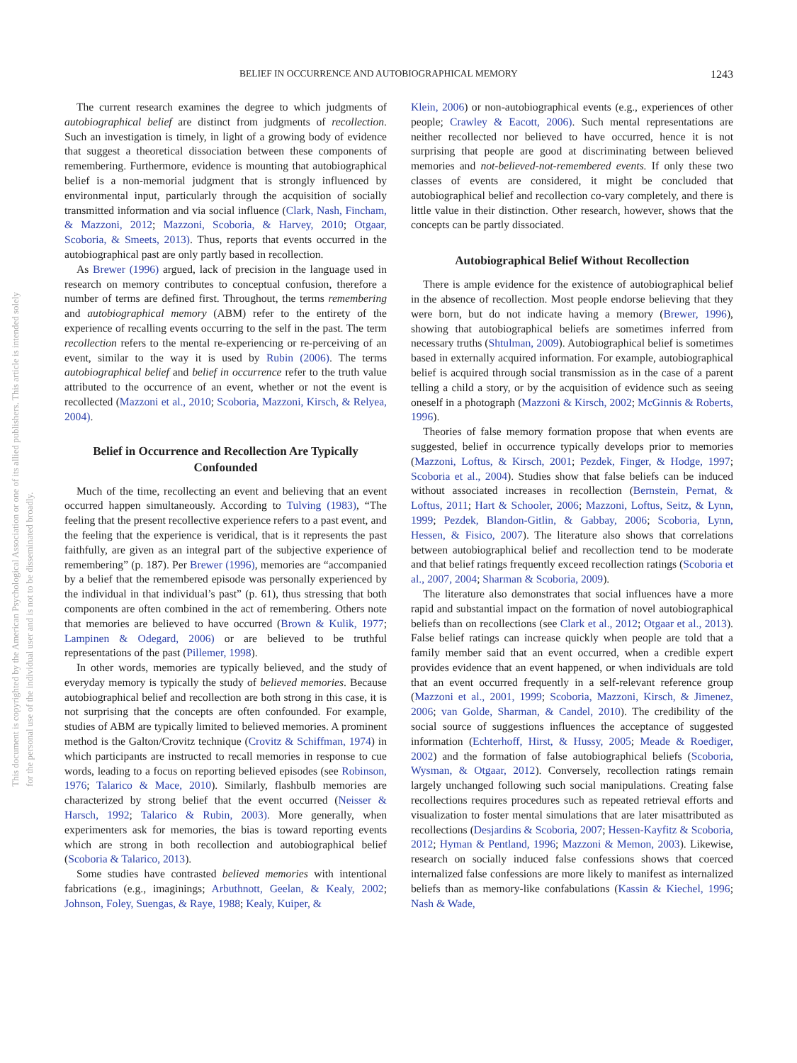This document is copyrighted by the American Psychological Association or one of its allied publishers. This article is intended solely for the personal use of the individual user and is not to be disseminated broadly.
BELIEF IN OCCURRENCE AND AUTOBIOGRAPHICAL MEMORY 1243
The current research examines the degree to which judgments of autobiographical belief are distinct from judgments of recollection. Such an investigation is timely, in light of a growing body of evidence that suggest a theoretical dissociation between these components of remembering. Furthermore, evidence is mounting that autobiographical belief is a non-memorial judgment that is strongly influenced by environmental input, particularly through the acquisition of socially transmitted information and via social influence (Clark, Nash, Fincham, & Mazzoni, 2012; Mazzoni, Scoboria, & Harvey, 2010; Otgaar, Scoboria, & Smeets, 2013). Thus, reports that events occurred in the autobiographical past are only partly based in recollection.
As Brewer (1996) argued, lack of precision in the language used in research on memory contributes to conceptual confusion, therefore a number of terms are defined first. Throughout, the terms remembering and autobiographical memory (ABM) refer to the entirety of the experience of recalling events occurring to the self in the past. The term recollection refers to the mental re-experiencing or re-perceiving of an event, similar to the way it is used by Rubin (2006). The terms autobiographical belief and belief in occurrence refer to the truth value attributed to the occurrence of an event, whether or not the event is recollected (Mazzoni et al., 2010; Scoboria, Mazzoni, Kirsch, & Relyea, 2004).
Belief in Occurrence and Recollection Are Typically Confounded
Much of the time, recollecting an event and believing that an event occurred happen simultaneously. According to Tulving (1983), “The feeling that the present recollective experience refers to a past event, and the feeling that the experience is veridical, that is it represents the past faithfully, are given as an integral part of the subjective experience of remembering” (p. 187). Per Brewer (1996), memories are “accompanied by a belief that the remembered episode was personally experienced by the individual in that individual’s past” (p. 61), thus stressing that both components are often combined in the act of remembering. Others note that memories are believed to have occurred (Brown & Kulik, 1977; Lampinen & Odegard, 2006) or are believed to be truthful representations of the past (Pillemer, 1998).
In other words, memories are typically believed, and the study of everyday memory is typically the study of believed memories. Because autobiographical belief and recollection are both strong in this case, it is not surprising that the concepts are often confounded. For example, studies of ABM are typically limited to believed memories. A prominent method is the Galton/Crovitz technique (Crovitz & Schiffman, 1974) in which participants are instructed to recall memories in response to cue words, leading to a focus on reporting believed episodes (see Robinson, 1976; Talarico & Mace, 2010). Similarly, flashbulb memories are characterized by strong belief that the event occurred (Neisser & Harsch, 1992; Talarico & Rubin, 2003). More generally, when experimenters ask for memories, the bias is toward reporting events which are strong in both recollection and autobiographical belief (Scoboria & Talarico, 2013).
Some studies have contrasted believed memories with intentional fabrications (e.g., imaginings; Arbuthnott, Geelan, & Kealy, 2002; Johnson, Foley, Suengas, & Raye, 1988; Kealy, Kuiper, &
Klein, 2006) or non-autobiographical events (e.g., experiences of other people; Crawley & Eacott, 2006). Such mental representations are neither recollected nor believed to have occurred, hence it is not surprising that people are good at discriminating between believed memories and not-believed-not-remembered events. If only these two classes of events are considered, it might be concluded that autobiographical belief and recollection co-vary completely, and there is little value in their distinction. Other research, however, shows that the concepts can be partly dissociated.
Autobiographical Belief Without Recollection
There is ample evidence for the existence of autobiographical belief in the absence of recollection. Most people endorse believing that they were born, but do not indicate having a memory (Brewer, 1996), showing that autobiographical beliefs are sometimes inferred from necessary truths (Shtulman, 2009). Autobiographical belief is sometimes based in externally acquired information. For example, autobiographical belief is acquired through social transmission as in the case of a parent telling a child a story, or by the acquisition of evidence such as seeing oneself in a photograph (Mazzoni & Kirsch, 2002; McGinnis & Roberts, 1996).
Theories of false memory formation propose that when events are suggested, belief in occurrence typically develops prior to memories (Mazzoni, Loftus, & Kirsch, 2001; Pezdek, Finger, & Hodge, 1997; Scoboria et al., 2004). Studies show that false beliefs can be induced without associated increases in recollection (Bernstein, Pernat, & Loftus, 2011; Hart & Schooler, 2006; Mazzoni, Loftus, Seitz, & Lynn, 1999; Pezdek, Blandon-Gitlin, & Gabbay, 2006; Scoboria, Lynn, Hessen, & Fisico, 2007). The literature also shows that correlations between autobiographical belief and recollection tend to be moderate and that belief ratings frequently exceed recollection ratings (Scoboria et al., 2007, 2004; Sharman & Scoboria, 2009).
The literature also demonstrates that social influences have a more rapid and substantial impact on the formation of novel autobiographical beliefs than on recollections (see Clark et al., 2012; Otgaar et al., 2013). False belief ratings can increase quickly when people are told that a family member said that an event occurred, when a credible expert provides evidence that an event happened, or when individuals are told that an event occurred frequently in a self-relevant reference group (Mazzoni et al., 2001, 1999; Scoboria, Mazzoni, Kirsch, & Jimenez, 2006; van Golde, Sharman, & Candel, 2010). The credibility of the social source of suggestions influences the acceptance of suggested information (Echterhoff, Hirst, & Hussy, 2005; Meade & Roediger, 2002) and the formation of false autobiographical beliefs (Scoboria, Wysman, & Otgaar, 2012). Conversely, recollection ratings remain largely unchanged following such social manipulations. Creating false recollections requires procedures such as repeated retrieval efforts and visualization to foster mental simulations that are later misattributed as recollections (Desjardins & Scoboria, 2007; Hessen-Kayfitz & Scoboria, 2012; Hyman & Pentland, 1996; Mazzoni & Memon, 2003). Likewise, research on socially induced false confessions shows that coerced internalized false confessions are more likely to manifest as internalized beliefs than as memory-like confabulations (Kassin & Kiechel, 1996; Nash & Wade,